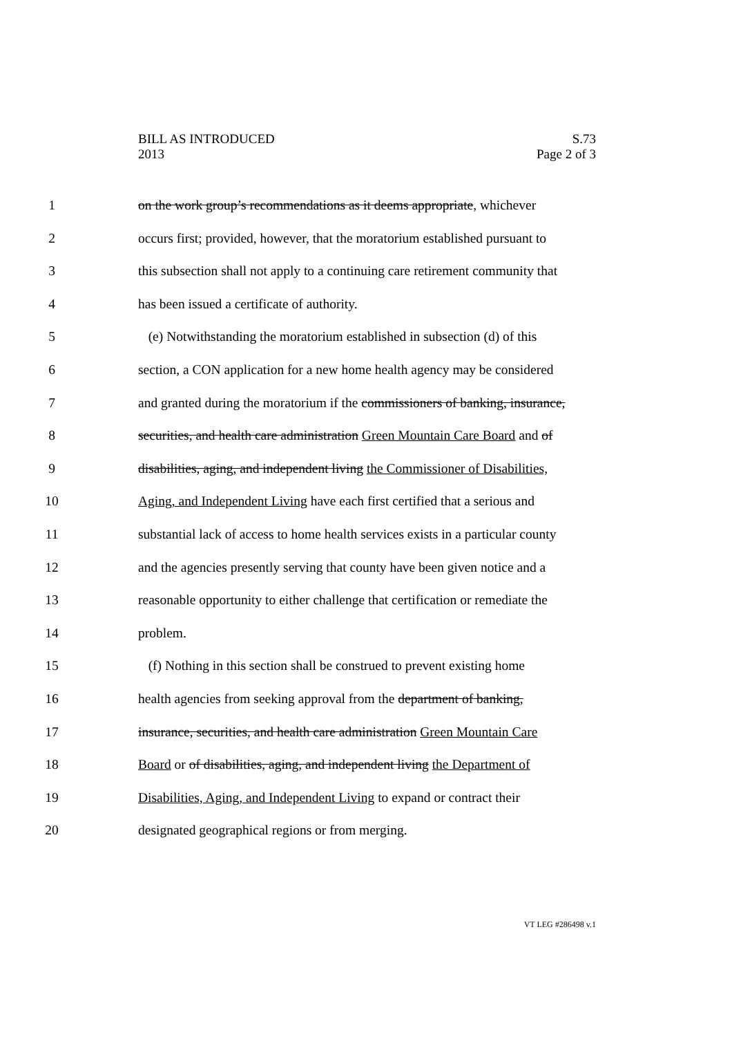BILL AS INTRODUCED
2013
S.73
Page 2 of 3
1 on the work group’s recommendations as it deems appropriate, whichever
2 occurs first; provided, however, that the moratorium established pursuant to
3 this subsection shall not apply to a continuing care retirement community that
4 has been issued a certificate of authority.
5 (e) Notwithstanding the moratorium established in subsection (d) of this
6 section, a CON application for a new home health agency may be considered
7 and granted during the moratorium if the commissioners of banking, insurance,
8 securities, and health care administration Green Mountain Care Board and of
9 disabilities, aging, and independent living the Commissioner of Disabilities,
10 Aging, and Independent Living have each first certified that a serious and
11 substantial lack of access to home health services exists in a particular county
12 and the agencies presently serving that county have been given notice and a
13 reasonable opportunity to either challenge that certification or remediate the
14 problem.
15 (f) Nothing in this section shall be construed to prevent existing home
16 health agencies from seeking approval from the department of banking,
17 insurance, securities, and health care administration Green Mountain Care
18 Board or of disabilities, aging, and independent living the Department of
19 Disabilities, Aging, and Independent Living to expand or contract their
20 designated geographical regions or from merging.
VT LEG #286498 v.1